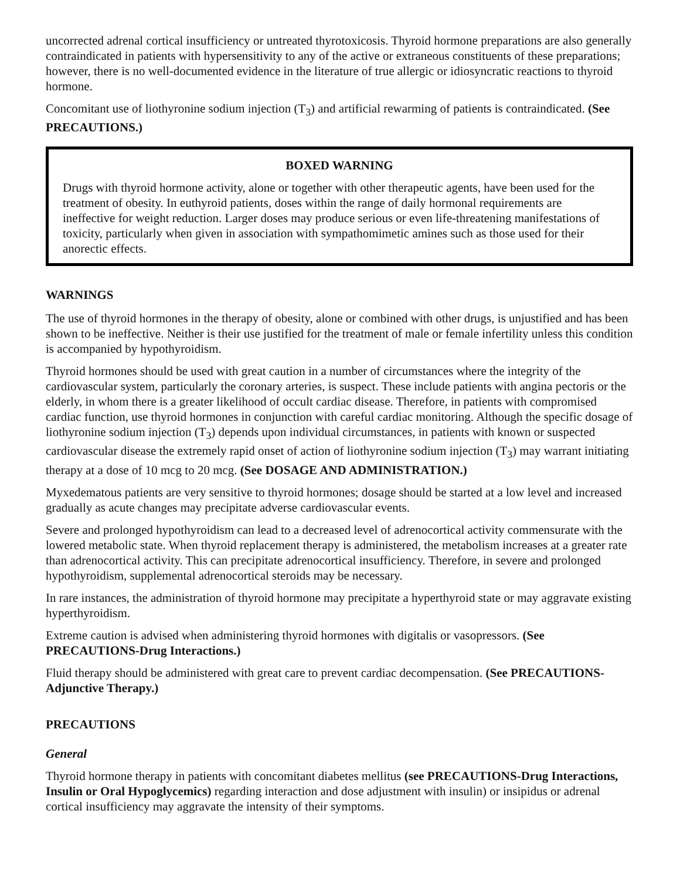uncorrected adrenal cortical insufficiency or untreated thyrotoxicosis. Thyroid hormone preparations are also generally contraindicated in patients with hypersensitivity to any of the active or extraneous constituents of these preparations; however, there is no well-documented evidence in the literature of true allergic or idiosyncratic reactions to thyroid hormone.
Concomitant use of liothyronine sodium injection (T<sub>3</sub>) and artificial rewarming of patients is contraindicated. (See PRECAUTIONS.)
BOXED WARNING
Drugs with thyroid hormone activity, alone or together with other therapeutic agents, have been used for the treatment of obesity. In euthyroid patients, doses within the range of daily hormonal requirements are ineffective for weight reduction. Larger doses may produce serious or even life-threatening manifestations of toxicity, particularly when given in association with sympathomimetic amines such as those used for their anorectic effects.
WARNINGS
The use of thyroid hormones in the therapy of obesity, alone or combined with other drugs, is unjustified and has been shown to be ineffective. Neither is their use justified for the treatment of male or female infertility unless this condition is accompanied by hypothyroidism.
Thyroid hormones should be used with great caution in a number of circumstances where the integrity of the cardiovascular system, particularly the coronary arteries, is suspect. These include patients with angina pectoris or the elderly, in whom there is a greater likelihood of occult cardiac disease. Therefore, in patients with compromised cardiac function, use thyroid hormones in conjunction with careful cardiac monitoring. Although the specific dosage of liothyronine sodium injection (T<sub>3</sub>) depends upon individual circumstances, in patients with known or suspected cardiovascular disease the extremely rapid onset of action of liothyronine sodium injection (T<sub>3</sub>) may warrant initiating therapy at a dose of 10 mcg to 20 mcg. (See DOSAGE AND ADMINISTRATION.)
Myxedematous patients are very sensitive to thyroid hormones; dosage should be started at a low level and increased gradually as acute changes may precipitate adverse cardiovascular events.
Severe and prolonged hypothyroidism can lead to a decreased level of adrenocortical activity commensurate with the lowered metabolic state. When thyroid replacement therapy is administered, the metabolism increases at a greater rate than adrenocortical activity. This can precipitate adrenocortical insufficiency. Therefore, in severe and prolonged hypothyroidism, supplemental adrenocortical steroids may be necessary.
In rare instances, the administration of thyroid hormone may precipitate a hyperthyroid state or may aggravate existing hyperthyroidism.
Extreme caution is advised when administering thyroid hormones with digitalis or vasopressors. (See PRECAUTIONS-Drug Interactions.)
Fluid therapy should be administered with great care to prevent cardiac decompensation. (See PRECAUTIONS-Adjunctive Therapy.)
PRECAUTIONS
General
Thyroid hormone therapy in patients with concomitant diabetes mellitus (see PRECAUTIONS-Drug Interactions, Insulin or Oral Hypoglycemics) regarding interaction and dose adjustment with insulin) or insipidus or adrenal cortical insufficiency may aggravate the intensity of their symptoms.